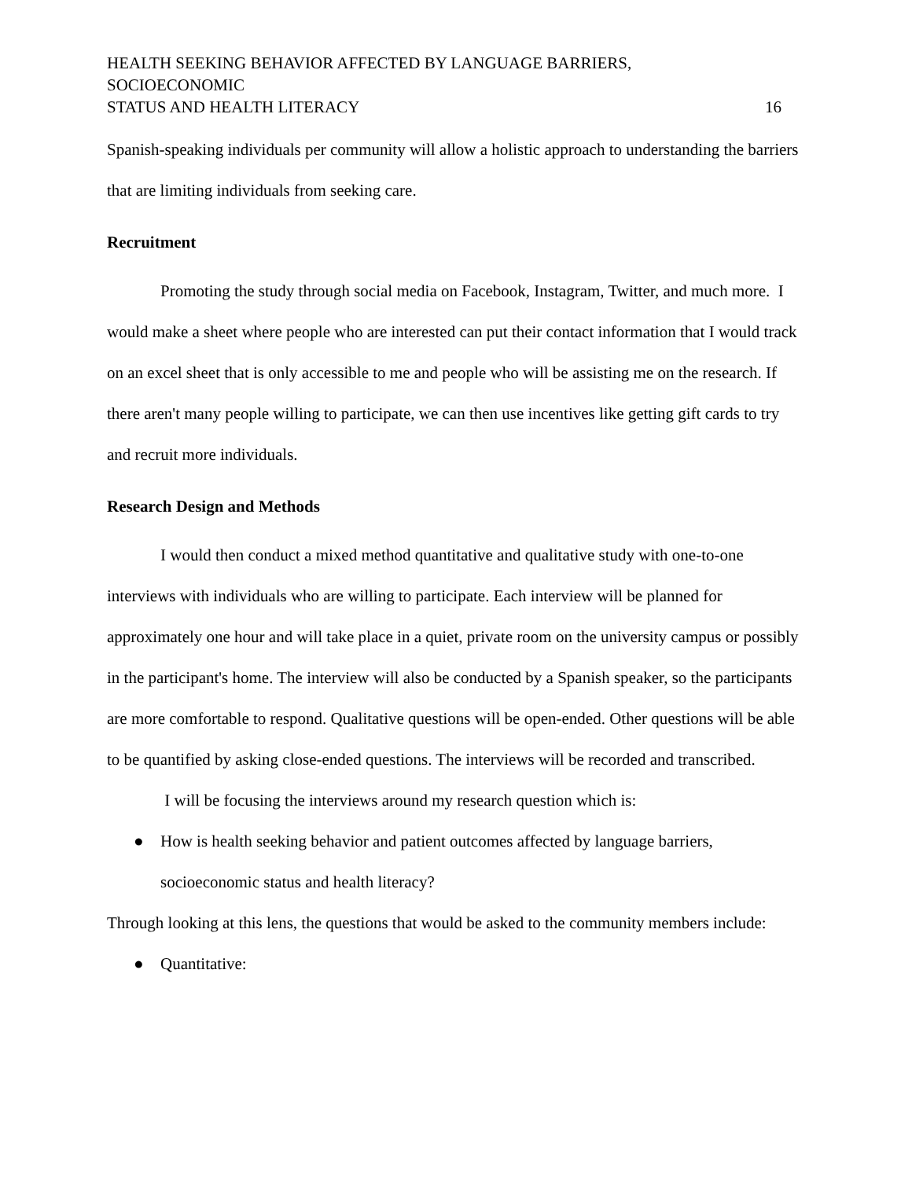HEALTH SEEKING BEHAVIOR AFFECTED BY LANGUAGE BARRIERS, SOCIOECONOMIC
STATUS AND HEALTH LITERACY 16
Spanish-speaking individuals per community will allow a holistic approach to understanding the barriers that are limiting individuals from seeking care.
Recruitment
Promoting the study through social media on Facebook, Instagram, Twitter, and much more. I would make a sheet where people who are interested can put their contact information that I would track on an excel sheet that is only accessible to me and people who will be assisting me on the research. If there aren't many people willing to participate, we can then use incentives like getting gift cards to try and recruit more individuals.
Research Design and Methods
I would then conduct a mixed method quantitative and qualitative study with one-to-one interviews with individuals who are willing to participate. Each interview will be planned for approximately one hour and will take place in a quiet, private room on the university campus or possibly in the participant's home. The interview will also be conducted by a Spanish speaker, so the participants are more comfortable to respond. Qualitative questions will be open-ended. Other questions will be able to be quantified by asking close-ended questions. The interviews will be recorded and transcribed.
I will be focusing the interviews around my research question which is:
● How is health seeking behavior and patient outcomes affected by language barriers, socioeconomic status and health literacy?
Through looking at this lens, the questions that would be asked to the community members include:
● Quantitative: